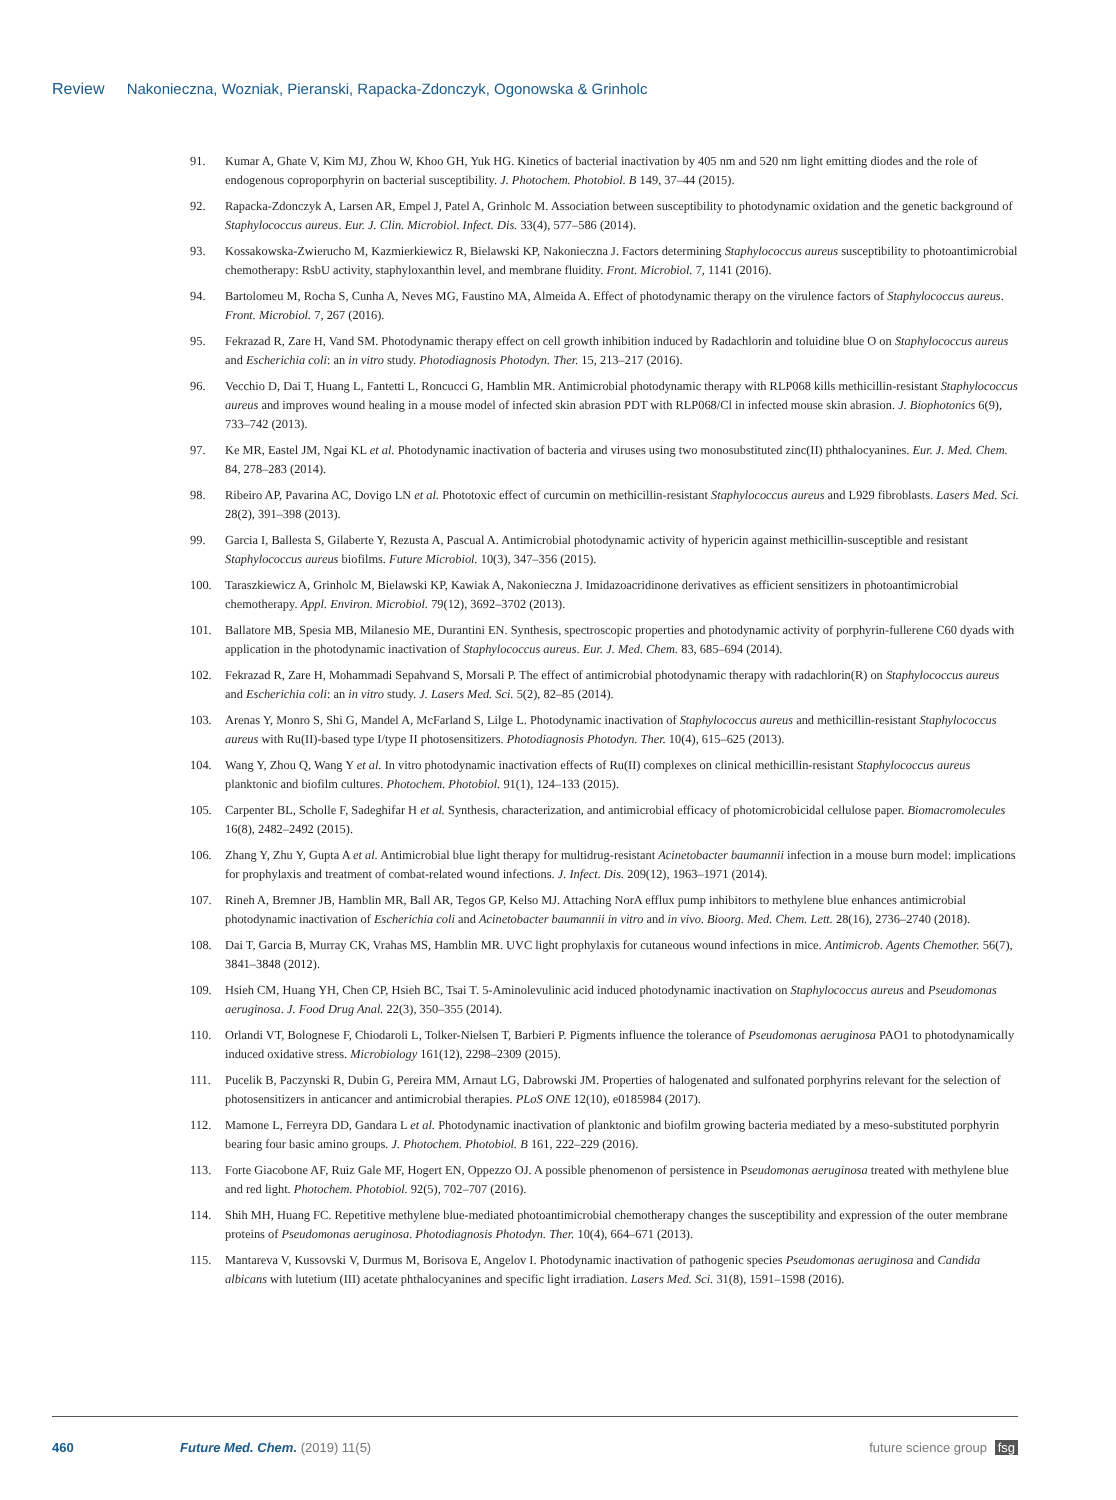Review Nakonieczna, Wozniak, Pieranski, Rapacka-Zdonczyk, Ogonowska & Grinholc
91. Kumar A, Ghate V, Kim MJ, Zhou W, Khoo GH, Yuk HG. Kinetics of bacterial inactivation by 405 nm and 520 nm light emitting diodes and the role of endogenous coproporphyrin on bacterial susceptibility. J. Photochem. Photobiol. B 149, 37–44 (2015).
92. Rapacka-Zdonczyk A, Larsen AR, Empel J, Patel A, Grinholc M. Association between susceptibility to photodynamic oxidation and the genetic background of Staphylococcus aureus. Eur. J. Clin. Microbiol. Infect. Dis. 33(4), 577–586 (2014).
93. Kossakowska-Zwierucho M, Kazmierkiewicz R, Bielawski KP, Nakonieczna J. Factors determining Staphylococcus aureus susceptibility to photoantimicrobial chemotherapy: RsbU activity, staphyloxanthin level, and membrane fluidity. Front. Microbiol. 7, 1141 (2016).
94. Bartolomeu M, Rocha S, Cunha A, Neves MG, Faustino MA, Almeida A. Effect of photodynamic therapy on the virulence factors of Staphylococcus aureus. Front. Microbiol. 7, 267 (2016).
95. Fekrazad R, Zare H, Vand SM. Photodynamic therapy effect on cell growth inhibition induced by Radachlorin and toluidine blue O on Staphylococcus aureus and Escherichia coli: an in vitro study. Photodiagnosis Photodyn. Ther. 15, 213–217 (2016).
96. Vecchio D, Dai T, Huang L, Fantetti L, Roncucci G, Hamblin MR. Antimicrobial photodynamic therapy with RLP068 kills methicillin-resistant Staphylococcus aureus and improves wound healing in a mouse model of infected skin abrasion PDT with RLP068/Cl in infected mouse skin abrasion. J. Biophotonics 6(9), 733–742 (2013).
97. Ke MR, Eastel JM, Ngai KL et al. Photodynamic inactivation of bacteria and viruses using two monosubstituted zinc(II) phthalocyanines. Eur. J. Med. Chem. 84, 278–283 (2014).
98. Ribeiro AP, Pavarina AC, Dovigo LN et al. Phototoxic effect of curcumin on methicillin-resistant Staphylococcus aureus and L929 fibroblasts. Lasers Med. Sci. 28(2), 391–398 (2013).
99. Garcia I, Ballesta S, Gilaberte Y, Rezusta A, Pascual A. Antimicrobial photodynamic activity of hypericin against methicillin-susceptible and resistant Staphylococcus aureus biofilms. Future Microbiol. 10(3), 347–356 (2015).
100. Taraszkiewicz A, Grinholc M, Bielawski KP, Kawiak A, Nakonieczna J. Imidazoacridinone derivatives as efficient sensitizers in photoantimicrobial chemotherapy. Appl. Environ. Microbiol. 79(12), 3692–3702 (2013).
101. Ballatore MB, Spesia MB, Milanesio ME, Durantini EN. Synthesis, spectroscopic properties and photodynamic activity of porphyrin-fullerene C60 dyads with application in the photodynamic inactivation of Staphylococcus aureus. Eur. J. Med. Chem. 83, 685–694 (2014).
102. Fekrazad R, Zare H, Mohammadi Sepahvand S, Morsali P. The effect of antimicrobial photodynamic therapy with radachlorin(R) on Staphylococcus aureus and Escherichia coli: an in vitro study. J. Lasers Med. Sci. 5(2), 82–85 (2014).
103. Arenas Y, Monro S, Shi G, Mandel A, McFarland S, Lilge L. Photodynamic inactivation of Staphylococcus aureus and methicillin-resistant Staphylococcus aureus with Ru(II)-based type I/type II photosensitizers. Photodiagnosis Photodyn. Ther. 10(4), 615–625 (2013).
104. Wang Y, Zhou Q, Wang Y et al. In vitro photodynamic inactivation effects of Ru(II) complexes on clinical methicillin-resistant Staphylococcus aureus planktonic and biofilm cultures. Photochem. Photobiol. 91(1), 124–133 (2015).
105. Carpenter BL, Scholle F, Sadeghifar H et al. Synthesis, characterization, and antimicrobial efficacy of photomicrobicidal cellulose paper. Biomacromolecules 16(8), 2482–2492 (2015).
106. Zhang Y, Zhu Y, Gupta A et al. Antimicrobial blue light therapy for multidrug-resistant Acinetobacter baumannii infection in a mouse burn model: implications for prophylaxis and treatment of combat-related wound infections. J. Infect. Dis. 209(12), 1963–1971 (2014).
107. Rineh A, Bremner JB, Hamblin MR, Ball AR, Tegos GP, Kelso MJ. Attaching NorA efflux pump inhibitors to methylene blue enhances antimicrobial photodynamic inactivation of Escherichia coli and Acinetobacter baumannii in vitro and in vivo. Bioorg. Med. Chem. Lett. 28(16), 2736–2740 (2018).
108. Dai T, Garcia B, Murray CK, Vrahas MS, Hamblin MR. UVC light prophylaxis for cutaneous wound infections in mice. Antimicrob. Agents Chemother. 56(7), 3841–3848 (2012).
109. Hsieh CM, Huang YH, Chen CP, Hsieh BC, Tsai T. 5-Aminolevulinic acid induced photodynamic inactivation on Staphylococcus aureus and Pseudomonas aeruginosa. J. Food Drug Anal. 22(3), 350–355 (2014).
110. Orlandi VT, Bolognese F, Chiodaroli L, Tolker-Nielsen T, Barbieri P. Pigments influence the tolerance of Pseudomonas aeruginosa PAO1 to photodynamically induced oxidative stress. Microbiology 161(12), 2298–2309 (2015).
111. Pucelik B, Paczynski R, Dubin G, Pereira MM, Arnaut LG, Dabrowski JM. Properties of halogenated and sulfonated porphyrins relevant for the selection of photosensitizers in anticancer and antimicrobial therapies. PLoS ONE 12(10), e0185984 (2017).
112. Mamone L, Ferreyra DD, Gandara L et al. Photodynamic inactivation of planktonic and biofilm growing bacteria mediated by a meso-substituted porphyrin bearing four basic amino groups. J. Photochem. Photobiol. B 161, 222–229 (2016).
113. Forte Giacobone AF, Ruiz Gale MF, Hogert EN, Oppezzo OJ. A possible phenomenon of persistence in Pseudomonas aeruginosa treated with methylene blue and red light. Photochem. Photobiol. 92(5), 702–707 (2016).
114. Shih MH, Huang FC. Repetitive methylene blue-mediated photoantimicrobial chemotherapy changes the susceptibility and expression of the outer membrane proteins of Pseudomonas aeruginosa. Photodiagnosis Photodyn. Ther. 10(4), 664–671 (2013).
115. Mantareva V, Kussovski V, Durmus M, Borisova E, Angelov I. Photodynamic inactivation of pathogenic species Pseudomonas aeruginosa and Candida albicans with lutetium (III) acetate phthalocyanines and specific light irradiation. Lasers Med. Sci. 31(8), 1591–1598 (2016).
460 Future Med. Chem. (2019) 11(5) future science group fsg